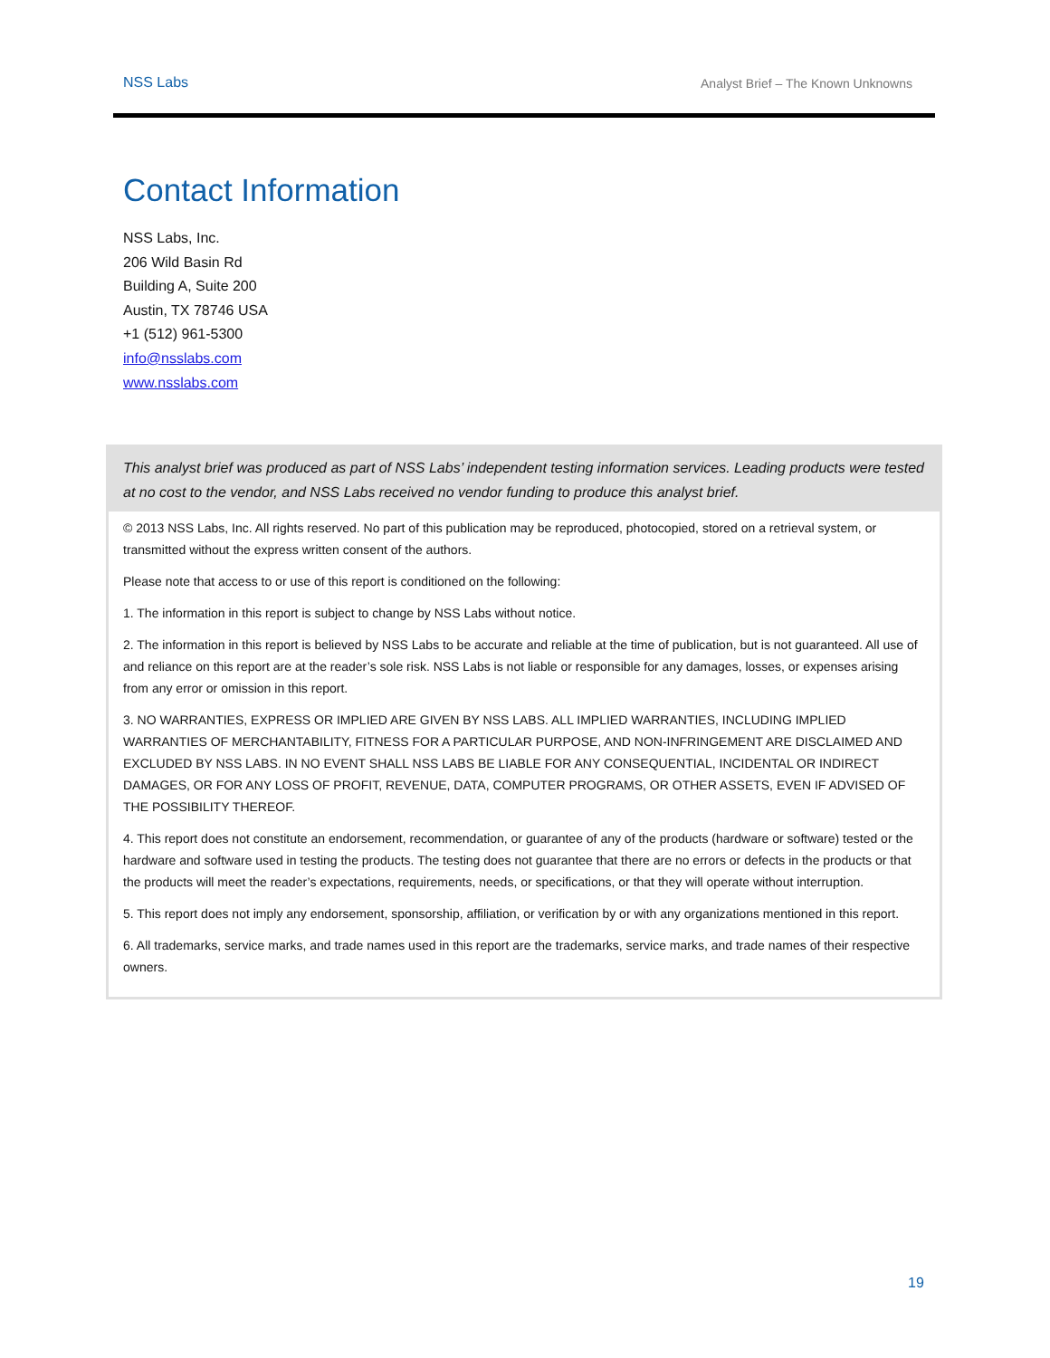NSS Labs Analyst Brief – The Known Unknowns
Contact Information
NSS Labs, Inc.
206 Wild Basin Rd
Building A, Suite 200
Austin, TX 78746 USA
+1 (512) 961-5300
info@nsslabs.com
www.nsslabs.com
This analyst brief was produced as part of NSS Labs’ independent testing information services. Leading products were tested at no cost to the vendor, and NSS Labs received no vendor funding to produce this analyst brief.
© 2013 NSS Labs, Inc. All rights reserved. No part of this publication may be reproduced, photocopied, stored on a retrieval system, or transmitted without the express written consent of the authors.
Please note that access to or use of this report is conditioned on the following:
1. The information in this report is subject to change by NSS Labs without notice.
2. The information in this report is believed by NSS Labs to be accurate and reliable at the time of publication, but is not guaranteed. All use of and reliance on this report are at the reader’s sole risk. NSS Labs is not liable or responsible for any damages, losses, or expenses arising from any error or omission in this report.
3. NO WARRANTIES, EXPRESS OR IMPLIED ARE GIVEN BY NSS LABS. ALL IMPLIED WARRANTIES, INCLUDING IMPLIED WARRANTIES OF MERCHANTABILITY, FITNESS FOR A PARTICULAR PURPOSE, AND NON-INFRINGEMENT ARE DISCLAIMED AND EXCLUDED BY NSS LABS. IN NO EVENT SHALL NSS LABS BE LIABLE FOR ANY CONSEQUENTIAL, INCIDENTAL OR INDIRECT DAMAGES, OR FOR ANY LOSS OF PROFIT, REVENUE, DATA, COMPUTER PROGRAMS, OR OTHER ASSETS, EVEN IF ADVISED OF THE POSSIBILITY THEREOF.
4. This report does not constitute an endorsement, recommendation, or guarantee of any of the products (hardware or software) tested or the hardware and software used in testing the products. The testing does not guarantee that there are no errors or defects in the products or that the products will meet the reader’s expectations, requirements, needs, or specifications, or that they will operate without interruption.
5. This report does not imply any endorsement, sponsorship, affiliation, or verification by or with any organizations mentioned in this report.
6. All trademarks, service marks, and trade names used in this report are the trademarks, service marks, and trade names of their respective owners.
19